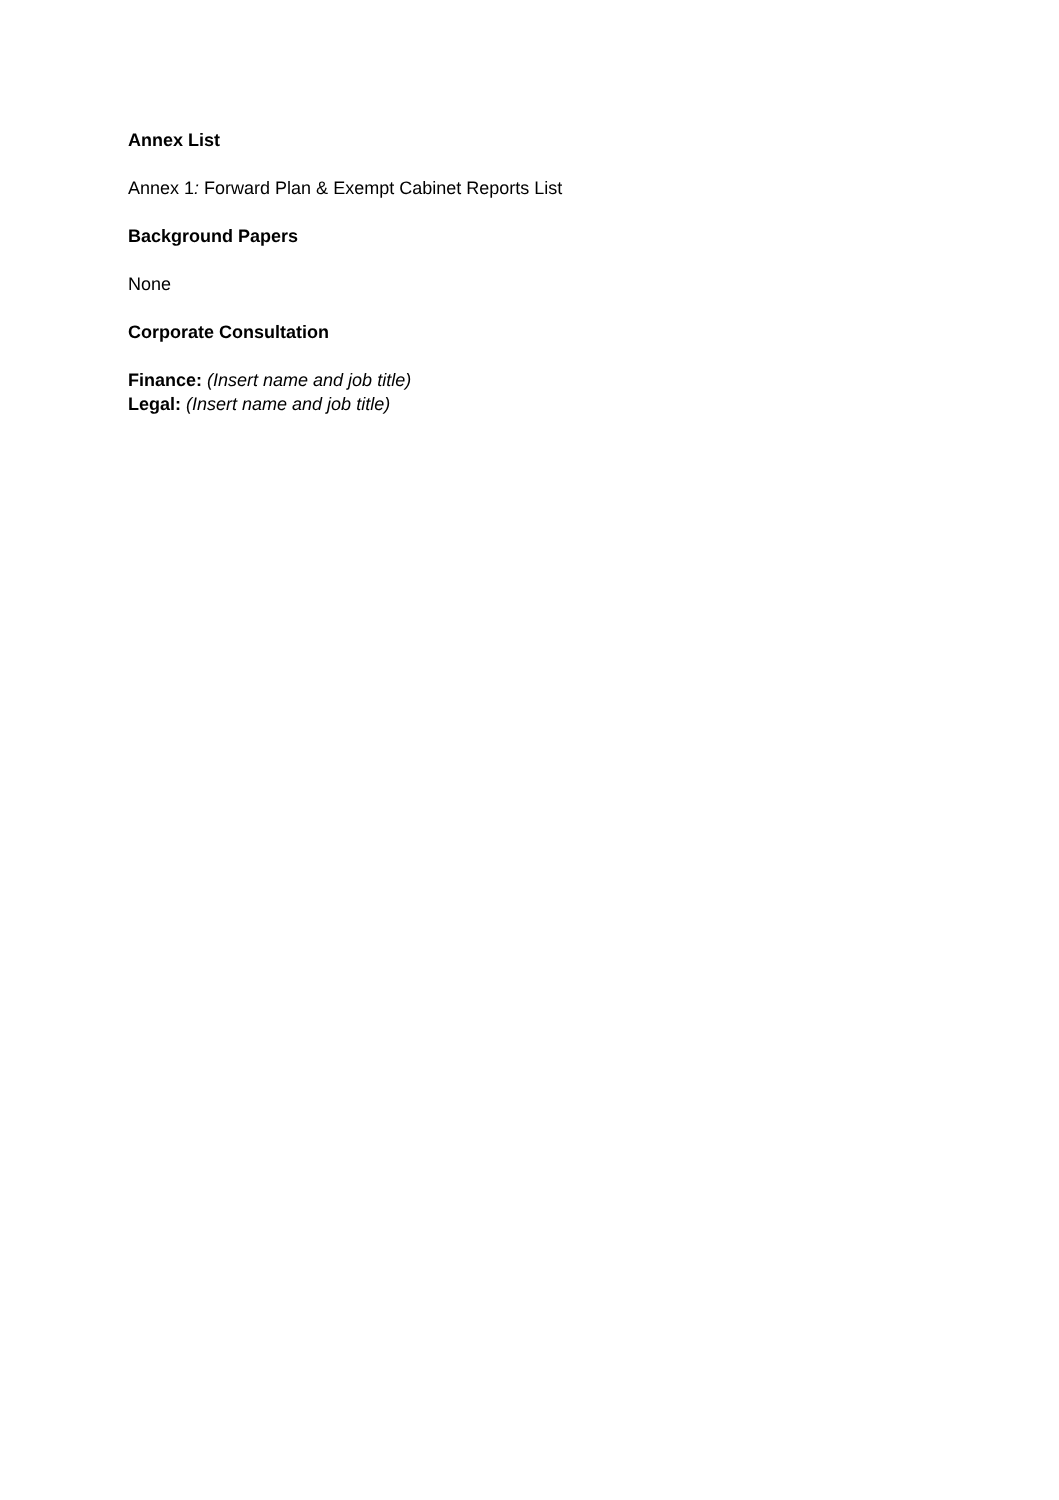Annex List
Annex 1: Forward Plan & Exempt Cabinet Reports List
Background Papers
None
Corporate Consultation
Finance: (Insert name and job title)
Legal: (Insert name and job title)